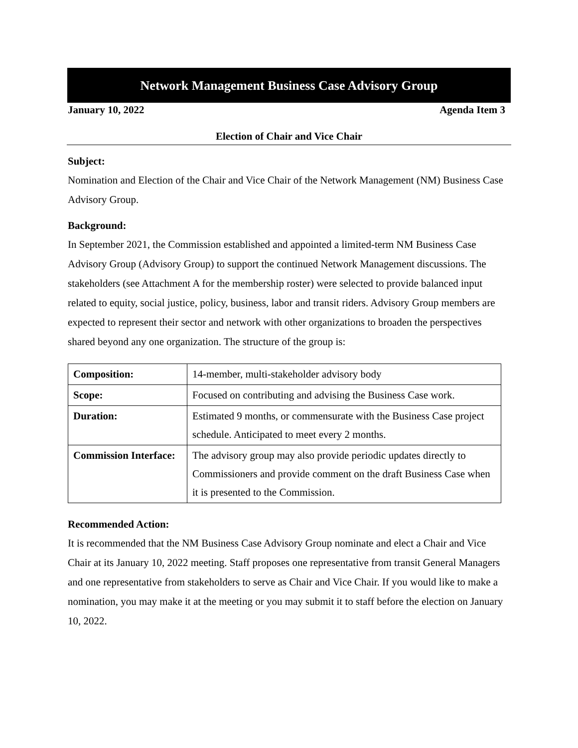Network Management Business Case Advisory Group
January 10, 2022 Agenda Item 3
Election of Chair and Vice Chair
Subject:
Nomination and Election of the Chair and Vice Chair of the Network Management (NM) Business Case Advisory Group.
Background:
In September 2021, the Commission established and appointed a limited-term NM Business Case Advisory Group (Advisory Group) to support the continued Network Management discussions. The stakeholders (see Attachment A for the membership roster) were selected to provide balanced input related to equity, social justice, policy, business, labor and transit riders. Advisory Group members are expected to represent their sector and network with other organizations to broaden the perspectives shared beyond any one organization. The structure of the group is:
| Composition: | 14-member, multi-stakeholder advisory body |
| Scope: | Focused on contributing and advising the Business Case work. |
| Duration: | Estimated 9 months, or commensurate with the Business Case project schedule. Anticipated to meet every 2 months. |
| Commission Interface: | The advisory group may also provide periodic updates directly to Commissioners and provide comment on the draft Business Case when it is presented to the Commission. |
Recommended Action:
It is recommended that the NM Business Case Advisory Group nominate and elect a Chair and Vice Chair at its January 10, 2022 meeting. Staff proposes one representative from transit General Managers and one representative from stakeholders to serve as Chair and Vice Chair. If you would like to make a nomination, you may make it at the meeting or you may submit it to staff before the election on January 10, 2022.